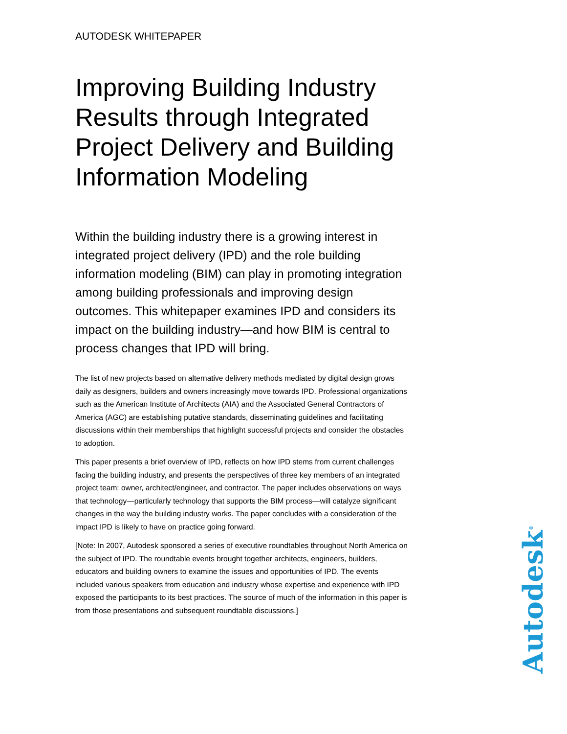AUTODESK WHITEPAPER
Improving Building Industry Results through Integrated Project Delivery and Building Information Modeling
Within the building industry there is a growing interest in integrated project delivery (IPD) and the role building information modeling (BIM) can play in promoting integration among building professionals and improving design outcomes. This whitepaper examines IPD and considers its impact on the building industry—and how BIM is central to process changes that IPD will bring.
The list of new projects based on alternative delivery methods mediated by digital design grows daily as designers, builders and owners increasingly move towards IPD. Professional organizations such as the American Institute of Architects (AIA) and the Associated General Contractors of America (AGC) are establishing putative standards, disseminating guidelines and facilitating discussions within their memberships that highlight successful projects and consider the obstacles to adoption.
This paper presents a brief overview of IPD, reflects on how IPD stems from current challenges facing the building industry, and presents the perspectives of three key members of an integrated project team: owner, architect/engineer, and contractor. The paper includes observations on ways that technology—particularly technology that supports the BIM process—will catalyze significant changes in the way the building industry works. The paper concludes with a consideration of the impact IPD is likely to have on practice going forward.
[Note: In 2007, Autodesk sponsored a series of executive roundtables throughout North America on the subject of IPD. The roundtable events brought together architects, engineers, builders, educators and building owners to examine the issues and opportunities of IPD. The events included various speakers from education and industry whose expertise and experience with IPD exposed the participants to its best practices. The source of much of the information in this paper is from those presentations and subsequent roundtable discussions.]
Autodesk<sup>®</sup>